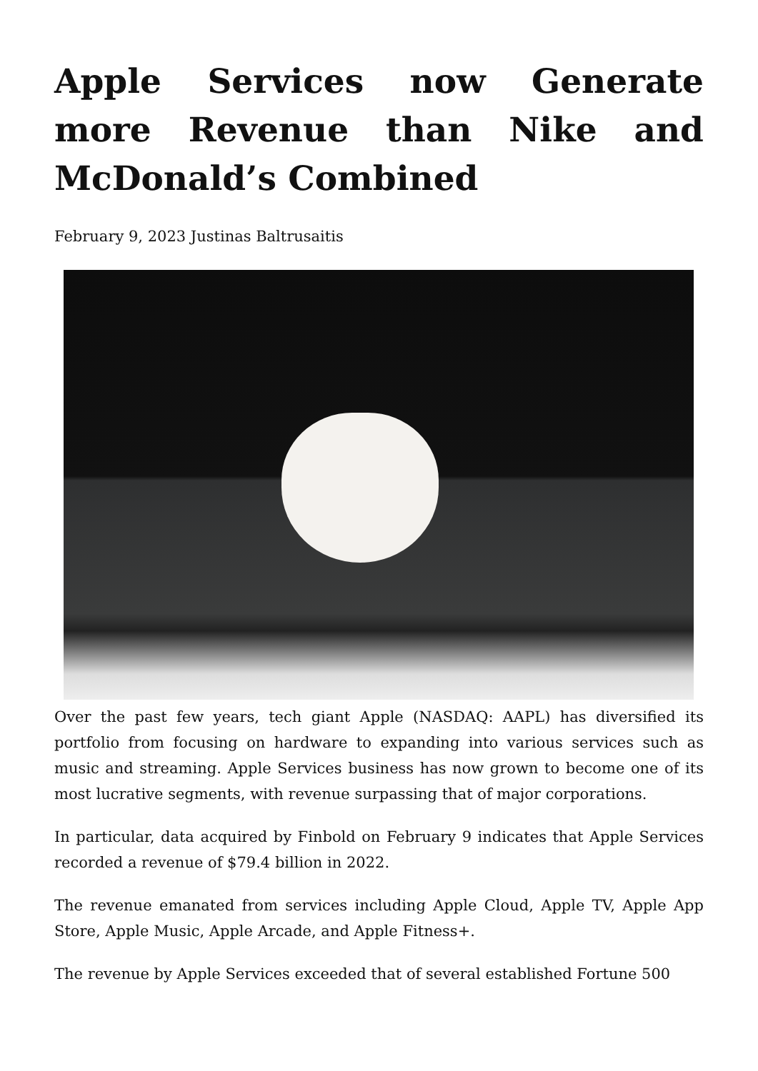Apple Services now Generate more Revenue than Nike and McDonald’s Combined
February 9, 2023 Justinas Baltrusaitis
Over the past few years, tech giant Apple (NASDAQ: AAPL) has diversified its portfolio from focusing on hardware to expanding into various services such as music and streaming. Apple Services business has now grown to become one of its most lucrative segments, with revenue surpassing that of major corporations.
In particular, data acquired by Finbold on February 9 indicates that Apple Services recorded a revenue of $79.4 billion in 2022.
The revenue emanated from services including Apple Cloud, Apple TV, Apple App Store, Apple Music, Apple Arcade, and Apple Fitness+.
The revenue by Apple Services exceeded that of several established Fortune 500